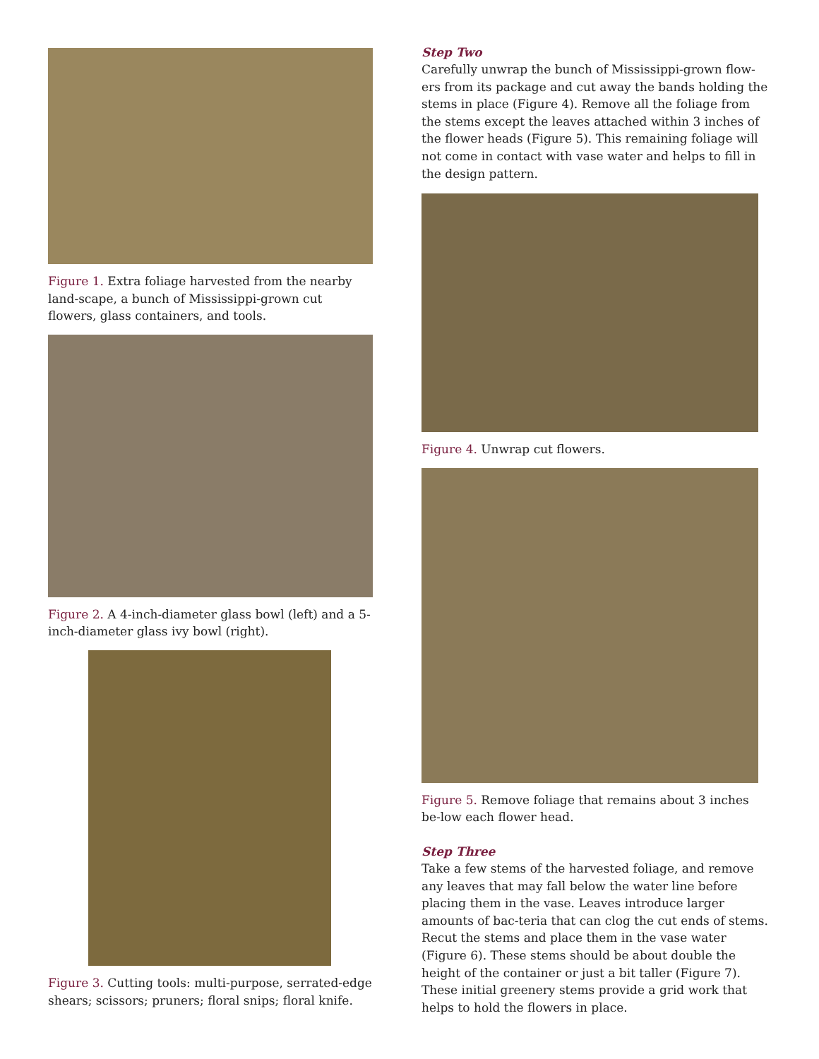Figure 1. Extra foliage harvested from the nearby land-scape, a bunch of Mississippi-grown cut flowers, glass containers, and tools.
Figure 2. A 4-inch-diameter glass bowl (left) and a 5-inch-diameter glass ivy bowl (right).
Figure 3. Cutting tools: multi-purpose, serrated-edge shears; scissors; pruners; floral snips; floral knife.
Step Two
Carefully unwrap the bunch of Mississippi-grown flow-ers from its package and cut away the bands holding the stems in place (Figure 4). Remove all the foliage from the stems except the leaves attached within 3 inches of the flower heads (Figure 5). This remaining foliage will not come in contact with vase water and helps to fill in the design pattern.
Figure 4. Unwrap cut flowers.
Figure 5. Remove foliage that remains about 3 inches be-low each flower head.
Step Three
Take a few stems of the harvested foliage, and remove any leaves that may fall below the water line before placing them in the vase. Leaves introduce larger amounts of bac-teria that can clog the cut ends of stems. Recut the stems and place them in the vase water (Figure 6). These stems should be about double the height of the container or just a bit taller (Figure 7). These initial greenery stems provide a grid work that helps to hold the flowers in place.